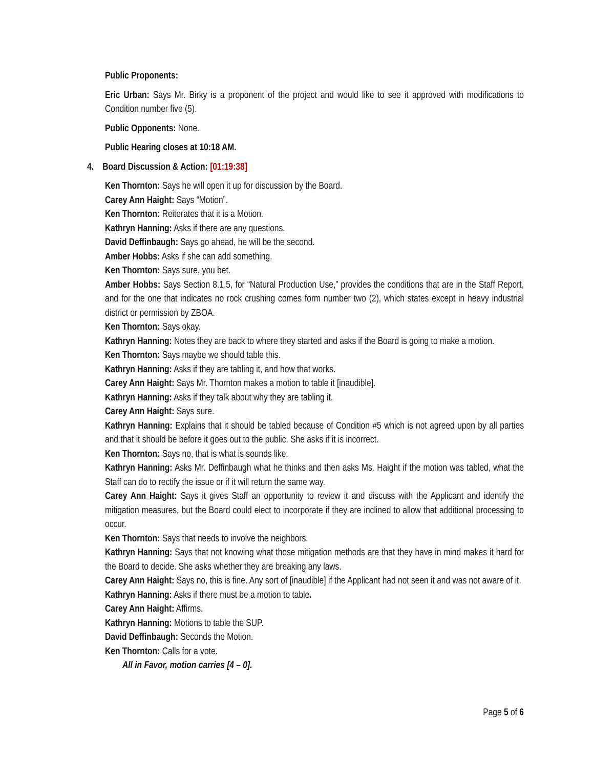Public Proponents:
Eric Urban: Says Mr. Birky is a proponent of the project and would like to see it approved with modifications to Condition number five (5).
Public Opponents: None.
Public Hearing closes at 10:18 AM.
4. Board Discussion & Action: [01:19:38]
Ken Thornton: Says he will open it up for discussion by the Board.
Carey Ann Haight: Says “Motion”.
Ken Thornton: Reiterates that it is a Motion.
Kathryn Hanning: Asks if there are any questions.
David Deffinbaugh: Says go ahead, he will be the second.
Amber Hobbs: Asks if she can add something.
Ken Thornton: Says sure, you bet.
Amber Hobbs: Says Section 8.1.5, for “Natural Production Use,” provides the conditions that are in the Staff Report, and for the one that indicates no rock crushing comes form number two (2), which states except in heavy industrial district or permission by ZBOA.
Ken Thornton: Says okay.
Kathryn Hanning: Notes they are back to where they started and asks if the Board is going to make a motion.
Ken Thornton: Says maybe we should table this.
Kathryn Hanning: Asks if they are tabling it, and how that works.
Carey Ann Haight: Says Mr. Thornton makes a motion to table it [inaudible].
Kathryn Hanning: Asks if they talk about why they are tabling it.
Carey Ann Haight: Says sure.
Kathryn Hanning: Explains that it should be tabled because of Condition #5 which is not agreed upon by all parties and that it should be before it goes out to the public. She asks if it is incorrect.
Ken Thornton: Says no, that is what is sounds like.
Kathryn Hanning: Asks Mr. Deffinbaugh what he thinks and then asks Ms. Haight if the motion was tabled, what the Staff can do to rectify the issue or if it will return the same way.
Carey Ann Haight: Says it gives Staff an opportunity to review it and discuss with the Applicant and identify the mitigation measures, but the Board could elect to incorporate if they are inclined to allow that additional processing to occur.
Ken Thornton: Says that needs to involve the neighbors.
Kathryn Hanning: Says that not knowing what those mitigation methods are that they have in mind makes it hard for the Board to decide. She asks whether they are breaking any laws.
Carey Ann Haight: Says no, this is fine. Any sort of [inaudible] if the Applicant had not seen it and was not aware of it.
Kathryn Hanning: Asks if there must be a motion to table.
Carey Ann Haight: Affirms.
Kathryn Hanning: Motions to table the SUP.
David Deffinbaugh: Seconds the Motion.
Ken Thornton: Calls for a vote.
All in Favor, motion carries [4 – 0].
Page 5 of 6